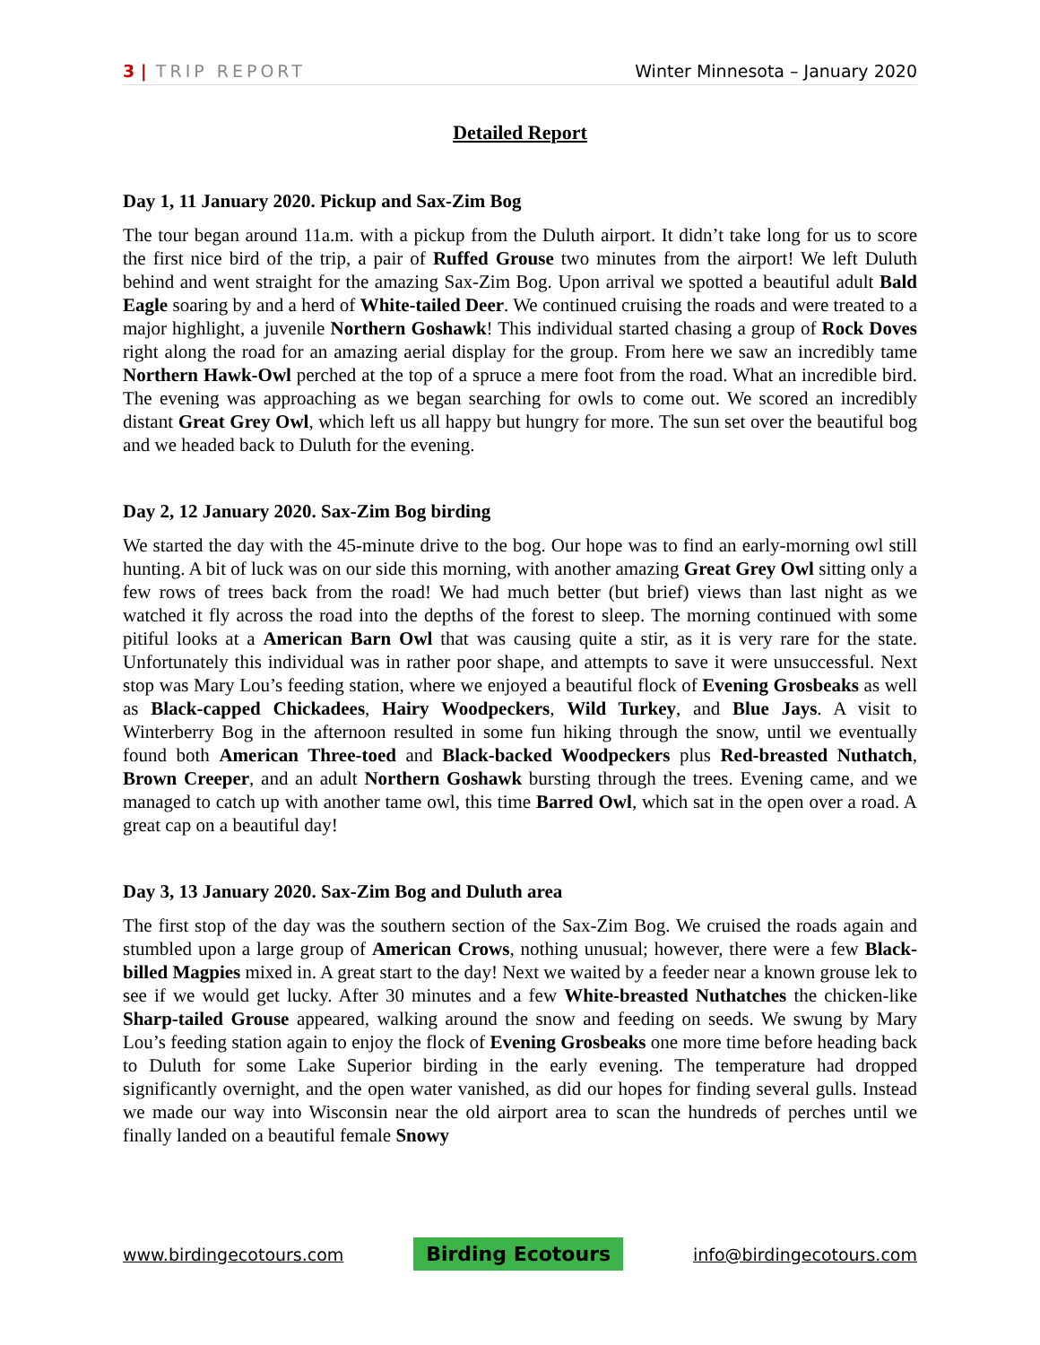3 | TRIP REPORT Winter Minnesota – January 2020
Detailed Report
Day 1, 11 January 2020. Pickup and Sax-Zim Bog
The tour began around 11a.m. with a pickup from the Duluth airport. It didn’t take long for us to score the first nice bird of the trip, a pair of Ruffed Grouse two minutes from the airport! We left Duluth behind and went straight for the amazing Sax-Zim Bog. Upon arrival we spotted a beautiful adult Bald Eagle soaring by and a herd of White-tailed Deer. We continued cruising the roads and were treated to a major highlight, a juvenile Northern Goshawk! This individual started chasing a group of Rock Doves right along the road for an amazing aerial display for the group. From here we saw an incredibly tame Northern Hawk-Owl perched at the top of a spruce a mere foot from the road. What an incredible bird. The evening was approaching as we began searching for owls to come out. We scored an incredibly distant Great Grey Owl, which left us all happy but hungry for more. The sun set over the beautiful bog and we headed back to Duluth for the evening.
Day 2, 12 January 2020. Sax-Zim Bog birding
We started the day with the 45-minute drive to the bog. Our hope was to find an early-morning owl still hunting. A bit of luck was on our side this morning, with another amazing Great Grey Owl sitting only a few rows of trees back from the road! We had much better (but brief) views than last night as we watched it fly across the road into the depths of the forest to sleep. The morning continued with some pitiful looks at a American Barn Owl that was causing quite a stir, as it is very rare for the state. Unfortunately this individual was in rather poor shape, and attempts to save it were unsuccessful. Next stop was Mary Lou’s feeding station, where we enjoyed a beautiful flock of Evening Grosbeaks as well as Black-capped Chickadees, Hairy Woodpeckers, Wild Turkey, and Blue Jays. A visit to Winterberry Bog in the afternoon resulted in some fun hiking through the snow, until we eventually found both American Three-toed and Black-backed Woodpeckers plus Red-breasted Nuthatch, Brown Creeper, and an adult Northern Goshawk bursting through the trees. Evening came, and we managed to catch up with another tame owl, this time Barred Owl, which sat in the open over a road. A great cap on a beautiful day!
Day 3, 13 January 2020. Sax-Zim Bog and Duluth area
The first stop of the day was the southern section of the Sax-Zim Bog. We cruised the roads again and stumbled upon a large group of American Crows, nothing unusual; however, there were a few Black-billed Magpies mixed in. A great start to the day! Next we waited by a feeder near a known grouse lek to see if we would get lucky. After 30 minutes and a few White-breasted Nuthatches the chicken-like Sharp-tailed Grouse appeared, walking around the snow and feeding on seeds. We swung by Mary Lou’s feeding station again to enjoy the flock of Evening Grosbeaks one more time before heading back to Duluth for some Lake Superior birding in the early evening. The temperature had dropped significantly overnight, and the open water vanished, as did our hopes for finding several gulls. Instead we made our way into Wisconsin near the old airport area to scan the hundreds of perches until we finally landed on a beautiful female Snowy
www.birdingecotours.com Birding Ecotours info@birdingecotours.com